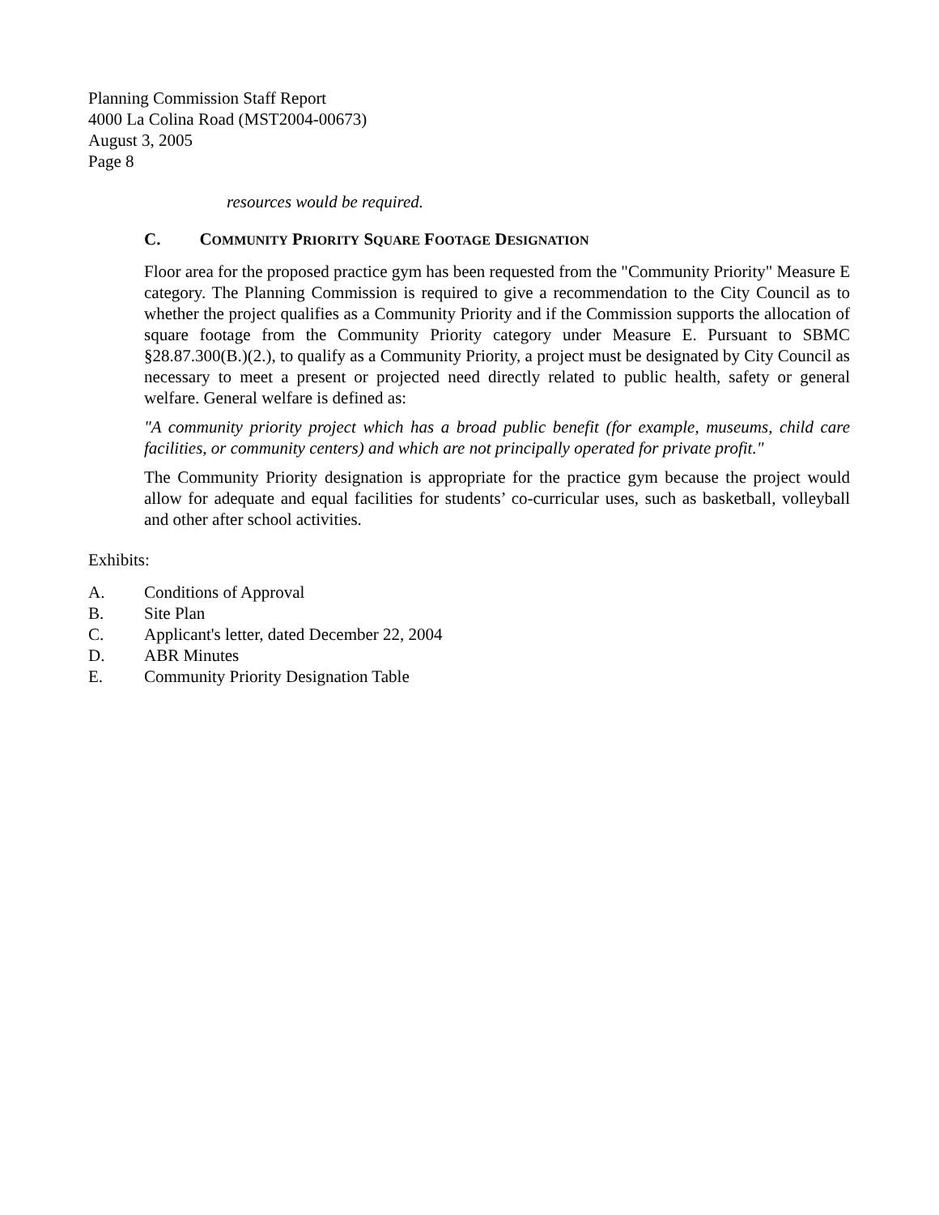Planning Commission Staff Report
4000 La Colina Road (MST2004-00673)
August 3, 2005
Page 8
resources would be required.
C. COMMUNITY PRIORITY SQUARE FOOTAGE DESIGNATION
Floor area for the proposed practice gym has been requested from the "Community Priority" Measure E category. The Planning Commission is required to give a recommendation to the City Council as to whether the project qualifies as a Community Priority and if the Commission supports the allocation of square footage from the Community Priority category under Measure E. Pursuant to SBMC §28.87.300(B.)(2.), to qualify as a Community Priority, a project must be designated by City Council as necessary to meet a present or projected need directly related to public health, safety or general welfare. General welfare is defined as:
"A community priority project which has a broad public benefit (for example, museums, child care facilities, or community centers) and which are not principally operated for private profit."
The Community Priority designation is appropriate for the practice gym because the project would allow for adequate and equal facilities for students’ co-curricular uses, such as basketball, volleyball and other after school activities.
Exhibits:
A. Conditions of Approval
B. Site Plan
C. Applicant's letter, dated December 22, 2004
D. ABR Minutes
E. Community Priority Designation Table